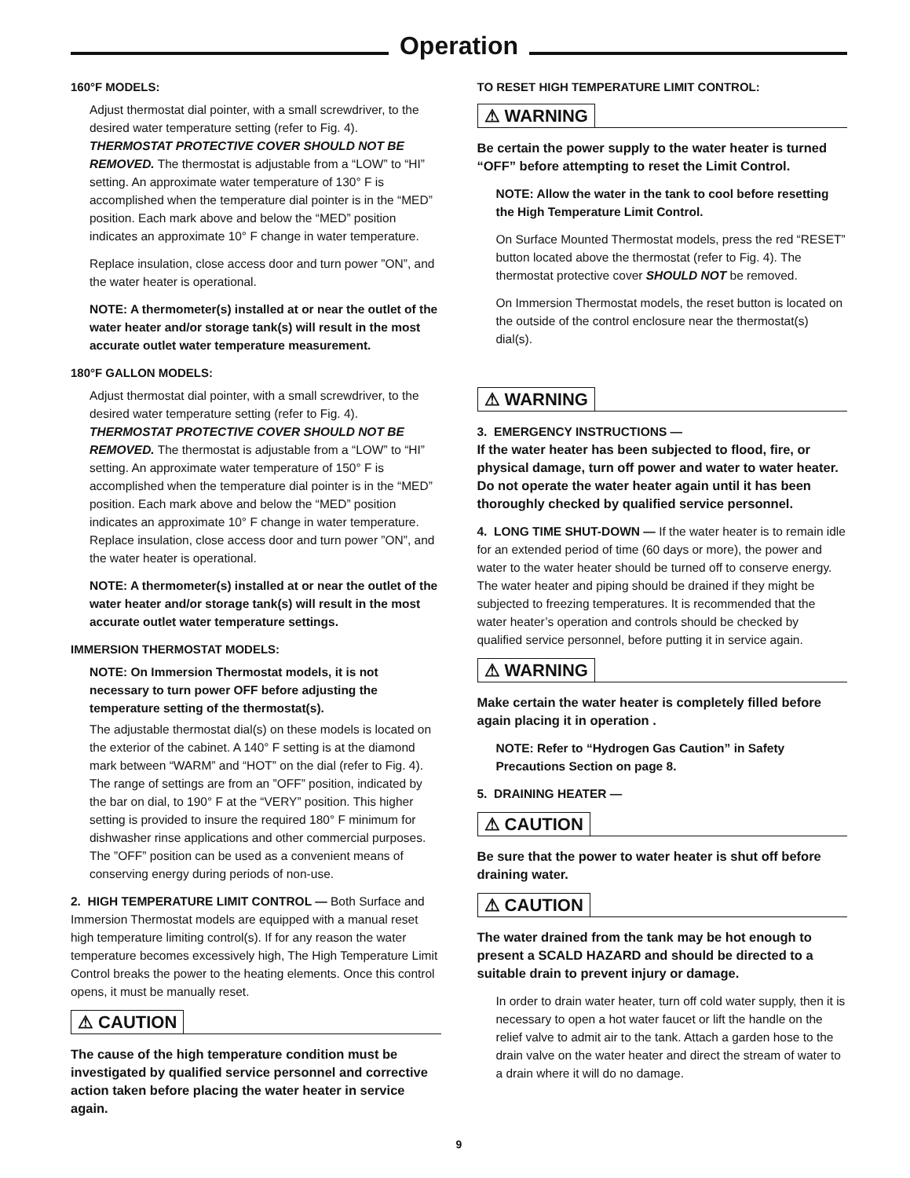Operation
160°F MODELS:
Adjust thermostat dial pointer, with a small screwdriver, to the desired water temperature setting (refer to Fig. 4). THERMOSTAT PROTECTIVE COVER SHOULD NOT BE REMOVED. The thermostat is adjustable from a “LOW” to “HI” setting. An approximate water temperature of 130° F is accomplished when the temperature dial pointer is in the “MED” position. Each mark above and below the “MED” position indicates an approximate 10° F change in water temperature.
Replace insulation, close access door and turn power ”ON”, and the water heater is operational.
NOTE: A thermometer(s) installed at or near the outlet of the water heater and/or storage tank(s) will result in the most accurate outlet water temperature measurement.
180°F GALLON MODELS:
Adjust thermostat dial pointer, with a small screwdriver, to the desired water temperature setting (refer to Fig. 4). THERMOSTAT PROTECTIVE COVER SHOULD NOT BE REMOVED. The thermostat is adjustable from a “LOW” to “HI” setting. An approximate water temperature of 150° F is accomplished when the temperature dial pointer is in the “MED” position. Each mark above and below the “MED” position indicates an approximate 10° F change in water temperature. Replace insulation, close access door and turn power ”ON”, and the water heater is operational.
NOTE: A thermometer(s) installed at or near the outlet of the water heater and/or storage tank(s) will result in the most accurate outlet water temperature settings.
IMMERSION THERMOSTAT MODELS:
NOTE: On Immersion Thermostat models, it is not necessary to turn power OFF before adjusting the temperature setting of the thermostat(s).
The adjustable thermostat dial(s) on these models is located on the exterior of the cabinet. A 140° F setting is at the diamond mark between “WARM” and “HOT” on the dial (refer to Fig. 4). The range of settings are from an ”OFF” position, indicated by the bar on dial, to 190° F at the “VERY” position. This higher setting is provided to insure the required 180° F minimum for dishwasher rinse applications and other commercial purposes. The ”OFF” position can be used as a convenient means of conserving energy during periods of non-use.
2. HIGH TEMPERATURE LIMIT CONTROL — Both Surface and Immersion Thermostat models are equipped with a manual reset high temperature limiting control(s). If for any reason the water temperature becomes excessively high, The High Temperature Limit Control breaks the power to the heating elements. Once this control opens, it must be manually reset.
⚠ CAUTION
The cause of the high temperature condition must be investigated by qualified service personnel and corrective action taken before placing the water heater in service again.
TO RESET HIGH TEMPERATURE LIMIT CONTROL:
⚠ WARNING
Be certain the power supply to the water heater is turned “OFF” before attempting to reset the Limit Control.
NOTE: Allow the water in the tank to cool before resetting the High Temperature Limit Control.
On Surface Mounted Thermostat models, press the red “RESET” button located above the thermostat (refer to Fig. 4). The thermostat protective cover SHOULD NOT be removed.
On Immersion Thermostat models, the reset button is located on the outside of the control enclosure near the thermostat(s) dial(s).
⚠ WARNING
3. EMERGENCY INSTRUCTIONS —
If the water heater has been subjected to flood, fire, or physical damage, turn off power and water to water heater. Do not operate the water heater again until it has been thoroughly checked by qualified service personnel.
4. LONG TIME SHUT-DOWN — If the water heater is to remain idle for an extended period of time (60 days or more), the power and water to the water heater should be turned off to conserve energy. The water heater and piping should be drained if they might be subjected to freezing temperatures. It is recommended that the water heater’s operation and controls should be checked by qualified service personnel, before putting it in service again.
⚠ WARNING
Make certain the water heater is completely filled before again placing it in operation .
NOTE: Refer to “Hydrogen Gas Caution” in Safety Precautions Section on page 8.
5. DRAINING HEATER —
⚠ CAUTION
Be sure that the power to water heater is shut off before draining water.
⚠ CAUTION
The water drained from the tank may be hot enough to present a SCALD HAZARD and should be directed to a suitable drain to prevent injury or damage.
In order to drain water heater, turn off cold water supply, then it is necessary to open a hot water faucet or lift the handle on the relief valve to admit air to the tank. Attach a garden hose to the drain valve on the water heater and direct the stream of water to a drain where it will do no damage.
9